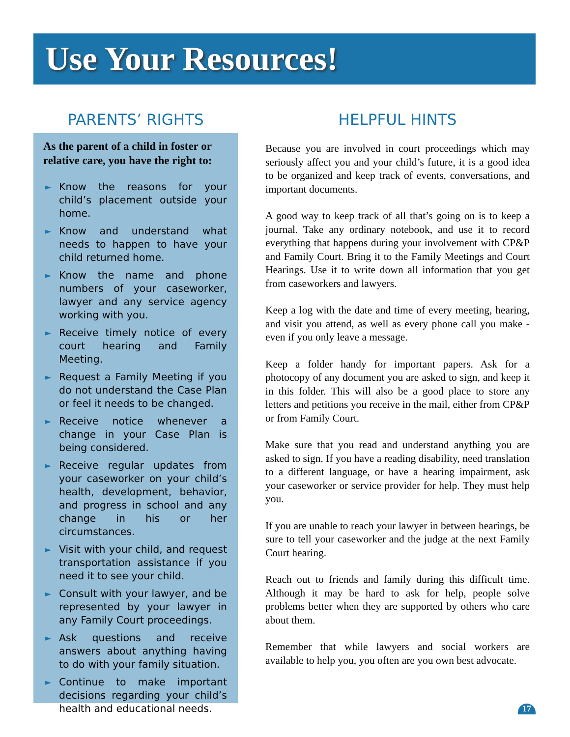Use Your Resources!
PARENTS’ RIGHTS
As the parent of a child in foster or relative care, you have the right to:
► Know the reasons for your child’s placement outside your home.
► Know and understand what needs to happen to have your child returned home.
► Know the name and phone numbers of your caseworker, lawyer and any service agency working with you.
► Receive timely notice of every court hearing and Family Meeting.
► Request a Family Meeting if you do not understand the Case Plan or feel it needs to be changed.
► Receive notice whenever a change in your Case Plan is being considered.
► Receive regular updates from your caseworker on your child’s health, development, behavior, and progress in school and any change in his or her circumstances.
► Visit with your child, and request transportation assistance if you need it to see your child.
► Consult with your lawyer, and be represented by your lawyer in any Family Court proceedings.
► Ask questions and receive answers about anything having to do with your family situation.
► Continue to make important decisions regarding your child’s health and educational needs.
HELPFUL HINTS
Because you are involved in court proceedings which may seriously affect you and your child’s future, it is a good idea to be organized and keep track of events, conversations, and important documents.
A good way to keep track of all that’s going on is to keep a journal. Take any ordinary notebook, and use it to record everything that happens during your involvement with CP&P and Family Court. Bring it to the Family Meetings and Court Hearings. Use it to write down all information that you get from caseworkers and lawyers.
Keep a log with the date and time of every meeting, hearing, and visit you attend, as well as every phone call you make - even if you only leave a message.
Keep a folder handy for important papers. Ask for a photocopy of any document you are asked to sign, and keep it in this folder. This will also be a good place to store any letters and petitions you receive in the mail, either from CP&P or from Family Court.
Make sure that you read and understand anything you are asked to sign. If you have a reading disability, need translation to a different language, or have a hearing impairment, ask your caseworker or service provider for help. They must help you.
If you are unable to reach your lawyer in between hearings, be sure to tell your caseworker and the judge at the next Family Court hearing.
Reach out to friends and family during this difficult time. Although it may be hard to ask for help, people solve problems better when they are supported by others who care about them.
Remember that while lawyers and social workers are available to help you, you often are you own best advocate.
17